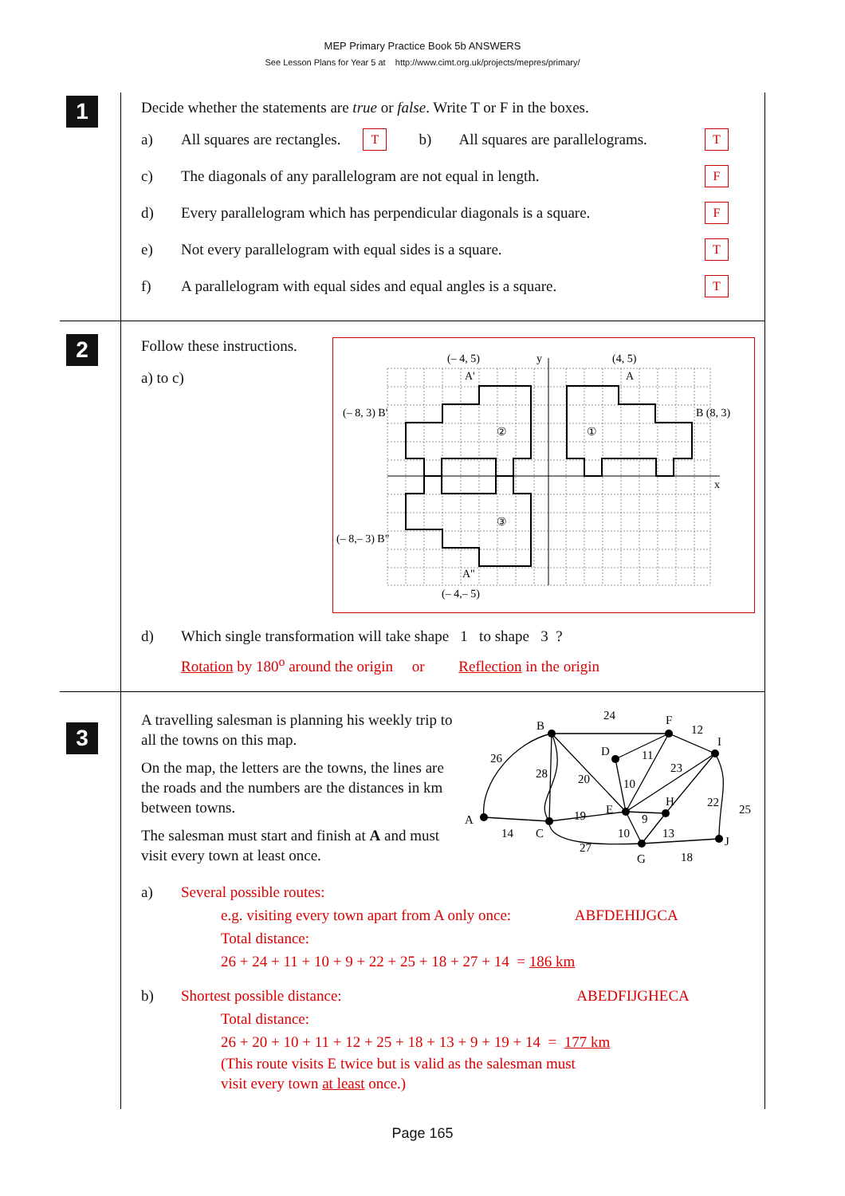MEP Primary Practice Book 5b ANSWERS
See Lesson Plans for Year 5 at http://www.cimt.org.uk/projects/mepres/primary/
1
Decide whether the statements are true or false. Write T or F in the boxes.
a) All squares are rectangles. T b) All squares are parallelograms. T
c) The diagonals of any parallelogram are not equal in length. F
d) Every parallelogram which has perpendicular diagonals is a square. F
e) Not every parallelogram with equal sides is a square. T
f) A parallelogram with equal sides and equal angles is a square. T
2
Follow these instructions.
a) to c)
(– 4, 5)
y
(4, 5)
A'
A
(– 8, 3) B'
B (8, 3)
②
①
x
③
(– 8,– 3) B"
A"
(– 4,– 5)
d) Which single transformation will take shape 1 to shape 3 ?
Rotation by 180<sup>o</sup> around the origin or Reflection in the origin
3
A travelling salesman is planning his weekly trip to all the towns on this map.
On the map, the letters are the towns, the lines are the roads and the numbers are the distances in km between towns.
The salesman must start and finish at A and must visit every town at least once.
A
B
C
D
E
F
G
H
I
J
24
12
26
28
20
11
23
10
22
25
19
9
14
10
13
27
18
a) Several possible routes:
e.g. visiting every town apart from A only once: ABFDEHIJGCA
Total distance:
26 + 24 + 11 + 10 + 9 + 22 + 25 + 18 + 27 + 14 = 186 km
b) Shortest possible distance: ABEDFIJGHECA
Total distance:
26 + 20 + 10 + 11 + 12 + 25 + 18 + 13 + 9 + 19 + 14 = 177 km
(This route visits E twice but is valid as the salesman must
visit every town at least once.)
Page 165